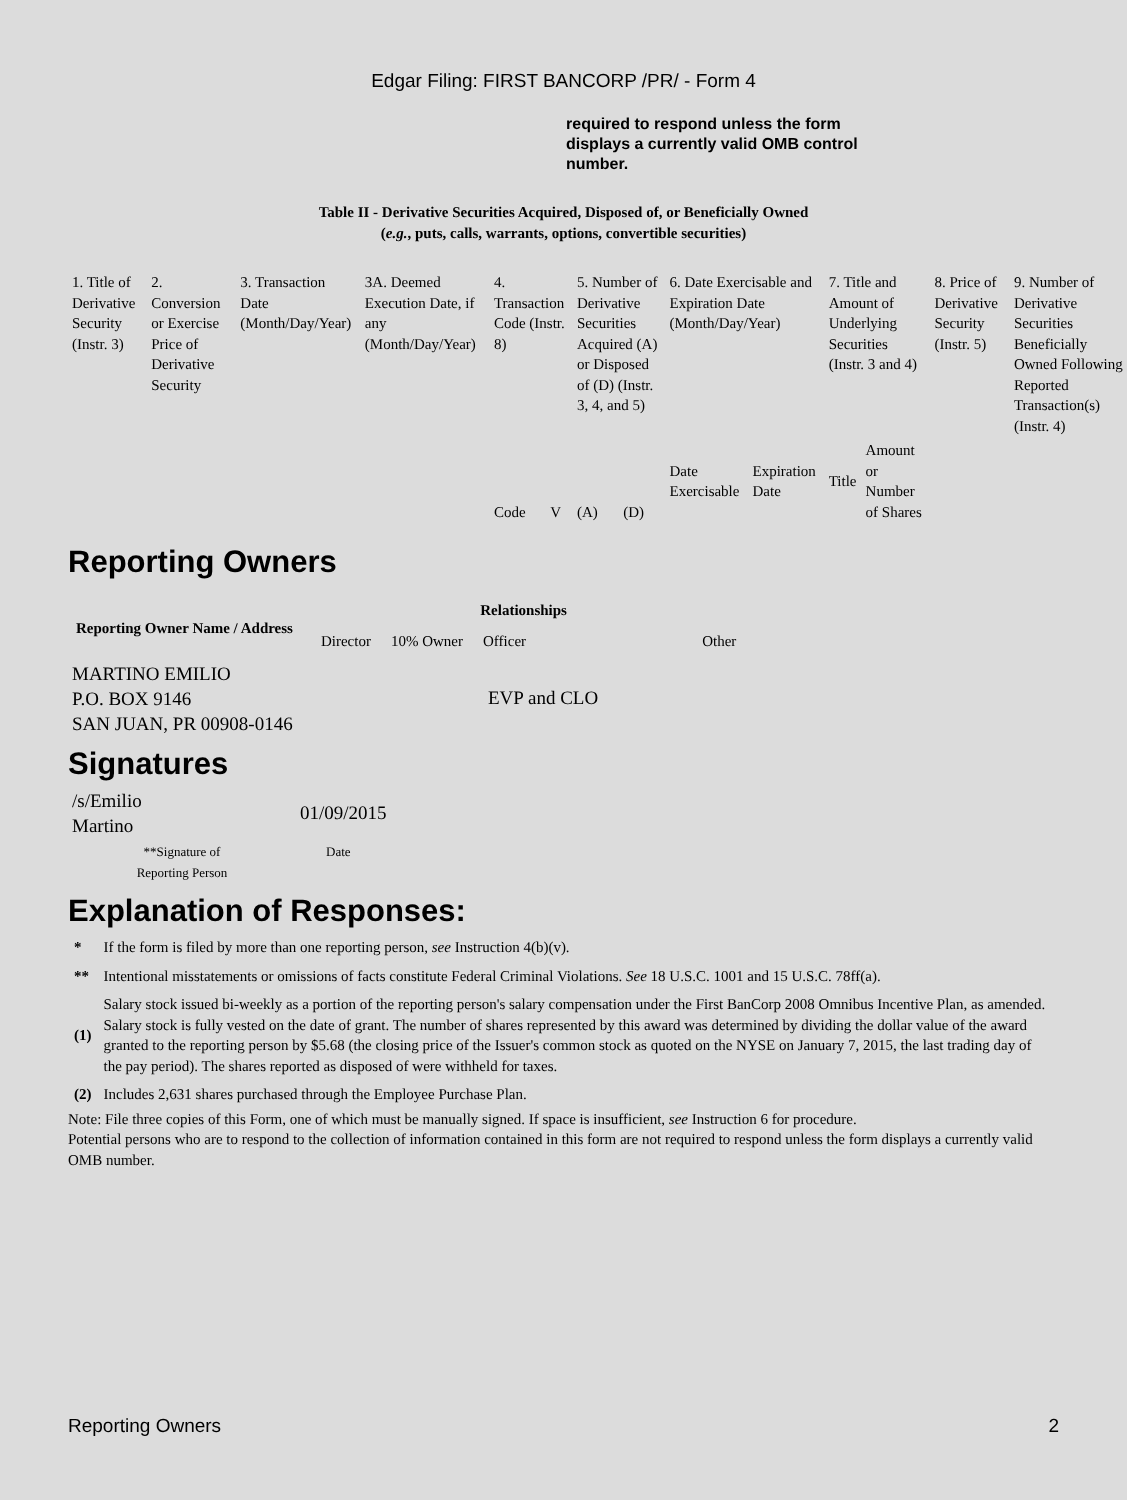Edgar Filing: FIRST BANCORP /PR/ - Form 4
required to respond unless the form displays a currently valid OMB control number.
Table II - Derivative Securities Acquired, Disposed of, or Beneficially Owned
(e.g., puts, calls, warrants, options, convertible securities)
| 1. Title of Derivative Security (Instr. 3) | 2. Conversion or Exercise Price of Derivative Security | 3. Transaction Date (Month/Day/Year) | 3A. Deemed Execution Date, if any (Month/Day/Year) | 4. Transaction Code (Instr. 8) | | 5. Number of Derivative Securities Acquired (A) or Disposed of (D) (Instr. 3, 4, and 5) | | 6. Date Exercisable and Expiration Date (Month/Day/Year) | | 7. Title and Amount of Underlying Securities (Instr. 3 and 4) | | 8. Price of Derivative Security (Instr. 5) | 9. Number of Derivative Securities Beneficially Owned Following Reported Transaction(s) (Instr. 4) |
| | | | | Code | V | (A) | (D) | Date Exercisable | Expiration Date | Title | Amount or Number of Shares | | |
Reporting Owners
| Reporting Owner Name / Address | Relationships | | | |
| --- | --- | --- | --- | --- |
| | Director | 10% Owner | Officer | Other |
| MARTINO EMILIO P.O. BOX 9146 SAN JUAN, PR 00908-0146 | | | EVP and CLO | |
Signatures
| /s/Emilio Martino | 01/09/2015 |
| **Signature of Reporting Person | Date |
Explanation of Responses:
| * | If the form is filed by more than one reporting person, see Instruction 4(b)(v). |
| ** | Intentional misstatements or omissions of facts constitute Federal Criminal Violations. See 18 U.S.C. 1001 and 15 U.S.C. 78ff(a). |
| (1) | Salary stock issued bi-weekly as a portion of the reporting person's salary compensation under the First BanCorp 2008 Omnibus Incentive Plan, as amended. Salary stock is fully vested on the date of grant. The number of shares represented by this award was determined by dividing the dollar value of the award granted to the reporting person by $5.68 (the closing price of the Issuer's common stock as quoted on the NYSE on January 7, 2015, the last trading day of the pay period). The shares reported as disposed of were withheld for taxes. |
| (2) | Includes 2,631 shares purchased through the Employee Purchase Plan. |
Note: File three copies of this Form, one of which must be manually signed. If space is insufficient, see Instruction 6 for procedure.
Potential persons who are to respond to the collection of information contained in this form are not required to respond unless the form displays a currently valid OMB number.
Reporting Owners 2